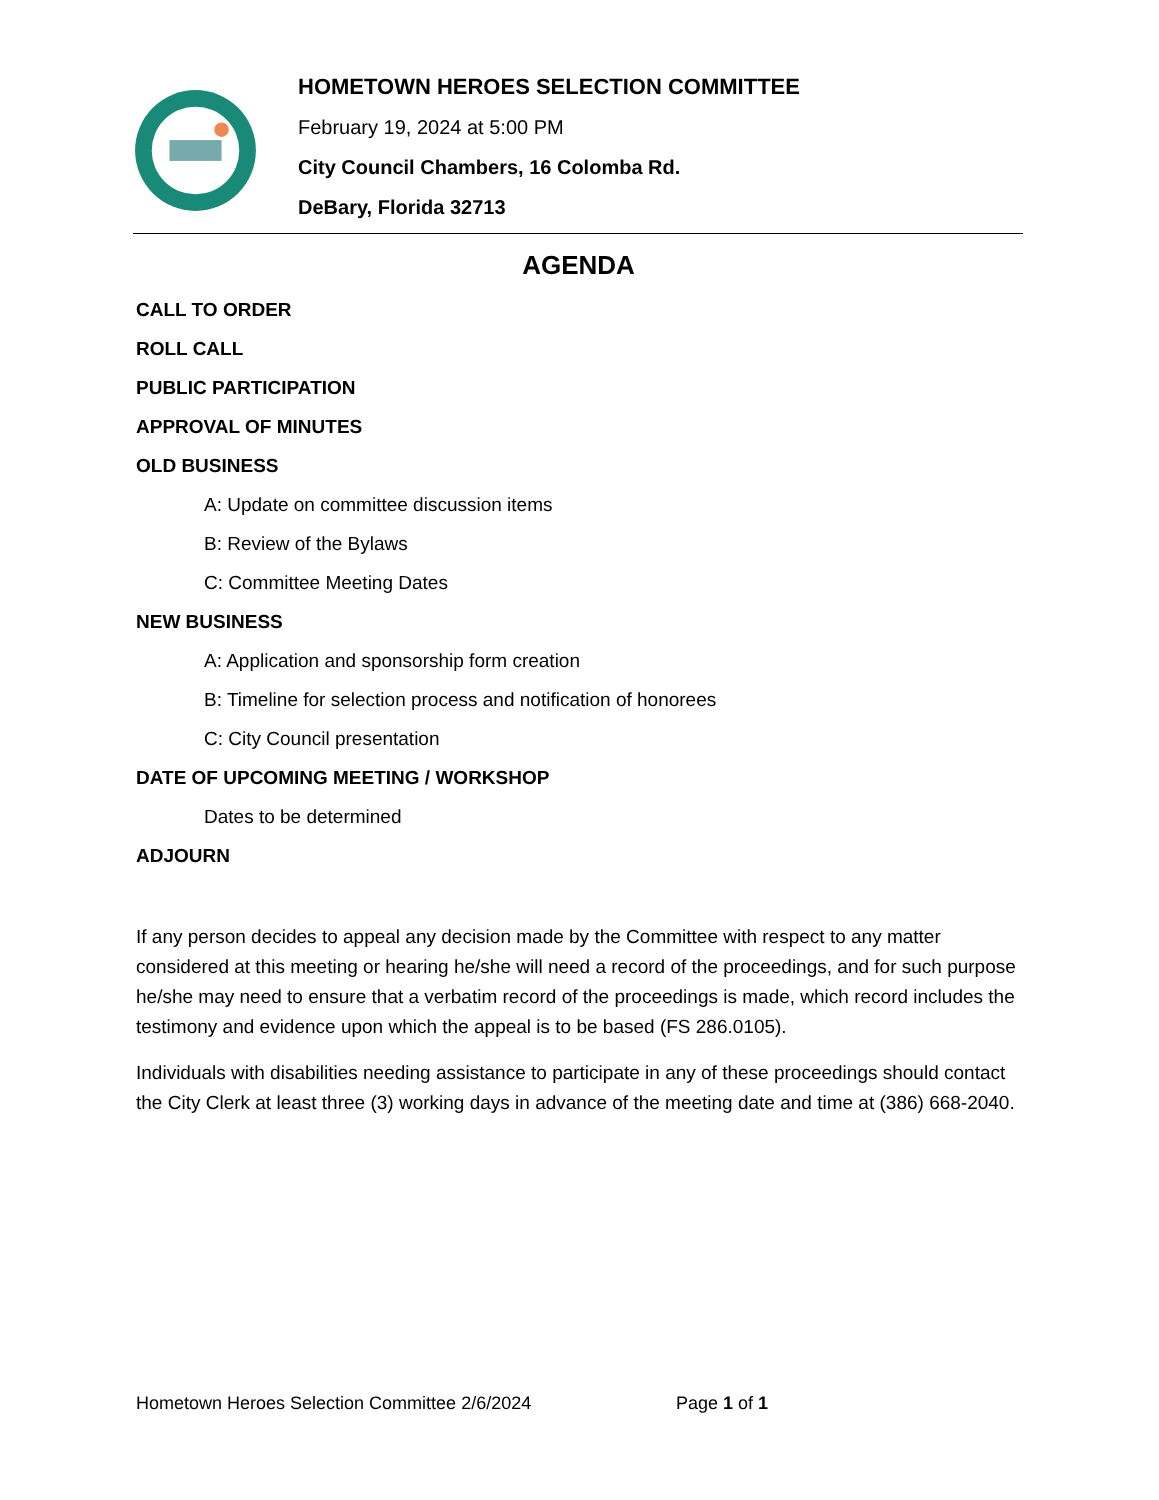HOMETOWN HEROES SELECTION COMMITTEE
February 19, 2024 at 5:00 PM
City Council Chambers, 16 Colomba Rd.
DeBary, Florida 32713
AGENDA
CALL TO ORDER
ROLL CALL
PUBLIC PARTICIPATION
APPROVAL OF MINUTES
OLD BUSINESS
A: Update on committee discussion items
B: Review of the Bylaws
C: Committee Meeting Dates
NEW BUSINESS
A: Application and sponsorship form creation
B: Timeline for selection process and notification of honorees
C: City Council presentation
DATE OF UPCOMING MEETING / WORKSHOP
Dates to be determined
ADJOURN
If any person decides to appeal any decision made by the Committee with respect to any matter considered at this meeting or hearing he/she will need a record of the proceedings, and for such purpose he/she may need to ensure that a verbatim record of the proceedings is made, which record includes the testimony and evidence upon which the appeal is to be based (FS 286.0105).
Individuals with disabilities needing assistance to participate in any of these proceedings should contact the City Clerk at least three (3) working days in advance of the meeting date and time at (386) 668-2040.
Hometown Heroes Selection Committee 2/6/2024 Page 1 of 1